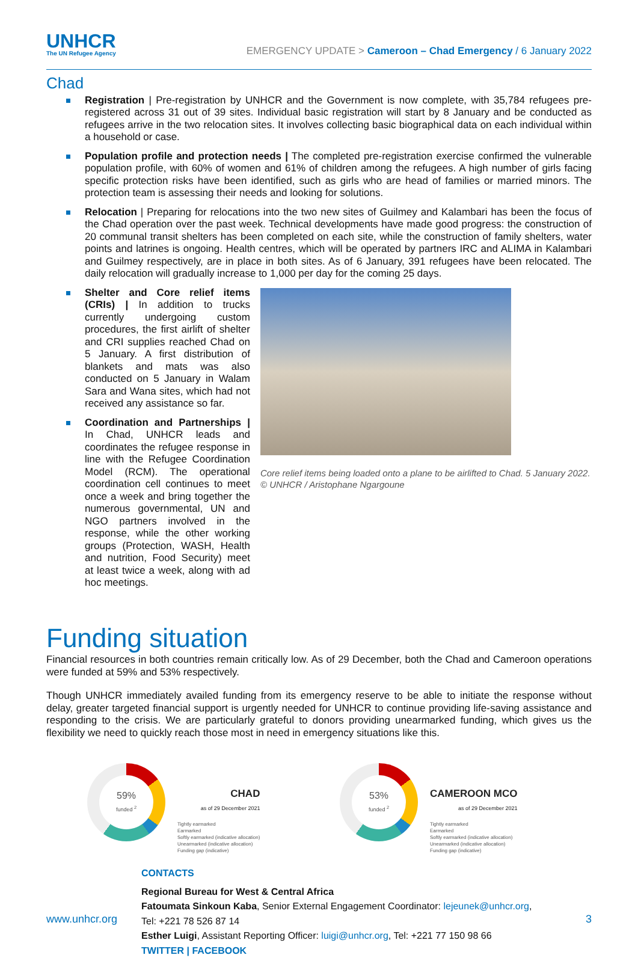UNHCR
The UN Refugee Agency
EMERGENCY UPDATE > Cameroon – Chad Emergency / 6 January 2022
Chad
Registration | Pre-registration by UNHCR and the Government is now complete, with 35,784 refugees pre-registered across 31 out of 39 sites. Individual basic registration will start by 8 January and be conducted as refugees arrive in the two relocation sites. It involves collecting basic biographical data on each individual within a household or case.
Population profile and protection needs | The completed pre-registration exercise confirmed the vulnerable population profile, with 60% of women and 61% of children among the refugees. A high number of girls facing specific protection risks have been identified, such as girls who are head of families or married minors. The protection team is assessing their needs and looking for solutions.
Relocation | Preparing for relocations into the two new sites of Guilmey and Kalambari has been the focus of the Chad operation over the past week. Technical developments have made good progress: the construction of 20 communal transit shelters has been completed on each site, while the construction of family shelters, water points and latrines is ongoing. Health centres, which will be operated by partners IRC and ALIMA in Kalambari and Guilmey respectively, are in place in both sites. As of 6 January, 391 refugees have been relocated. The daily relocation will gradually increase to 1,000 per day for the coming 25 days.
Shelter and Core relief items (CRIs) | In addition to trucks currently undergoing custom procedures, the first airlift of shelter and CRI supplies reached Chad on 5 January. A first distribution of blankets and mats was also conducted on 5 January in Walam Sara and Wana sites, which had not received any assistance so far.
Coordination and Partnerships | In Chad, UNHCR leads and coordinates the refugee response in line with the Refugee Coordination Model (RCM). The operational coordination cell continues to meet once a week and bring together the numerous governmental, UN and NGO partners involved in the response, while the other working groups (Protection, WASH, Health and nutrition, Food Security) meet at least twice a week, along with ad hoc meetings.
Core relief items being loaded onto a plane to be airlifted to Chad. 5 January 2022. © UNHCR / Aristophane Ngargoune
Funding situation
Financial resources in both countries remain critically low. As of 29 December, both the Chad and Cameroon operations were funded at 59% and 53% respectively.
Though UNHCR immediately availed funding from its emergency reserve to be able to initiate the response without delay, greater targeted financial support is urgently needed for UNHCR to continue providing life-saving assistance and responding to the crisis. We are particularly grateful to donors providing unearmarked funding, which gives us the flexibility we need to quickly reach those most in need in emergency situations like this.
59%
funded <sup>2</sup>
CHAD
as of 29 December 2021
Tightly earmarked
Earmarked
Softly earmarked (indicative allocation)
Unearmarked (indicative allocation)
Funding gap (indicative)
53%
funded <sup>2</sup>
CAMEROON MCO
as of 29 December 2021
Tightly earmarked
Earmarked
Softly earmarked (indicative allocation)
Unearmarked (indicative allocation)
Funding gap (indicative)
CONTACTS
Regional Bureau for West & Central Africa
Fatoumata Sinkoun Kaba, Senior External Engagement Coordinator: lejeunek@unhcr.org,
Tel: +221 78 526 87 14
Esther Luigi, Assistant Reporting Officer: luigi@unhcr.org, Tel: +221 77 150 98 66
TWITTER | FACEBOOK
www.unhcr.org 3